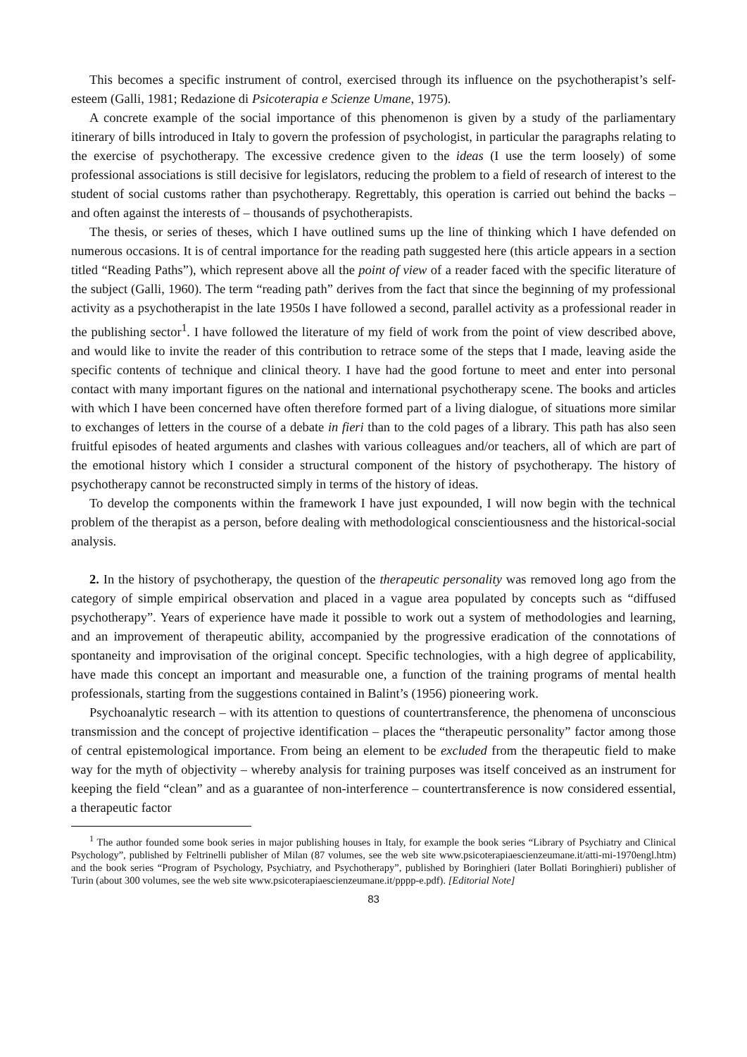This becomes a specific instrument of control, exercised through its influence on the psychotherapist’s self-esteem (Galli, 1981; Redazione di Psicoterapia e Scienze Umane, 1975).
A concrete example of the social importance of this phenomenon is given by a study of the parliamentary itinerary of bills introduced in Italy to govern the profession of psychologist, in particular the paragraphs relating to the exercise of psychotherapy. The excessive credence given to the ideas (I use the term loosely) of some professional associations is still decisive for legislators, reducing the problem to a field of research of interest to the student of social customs rather than psychotherapy. Regrettably, this operation is carried out behind the backs – and often against the interests of – thousands of psychotherapists.
The thesis, or series of theses, which I have outlined sums up the line of thinking which I have defended on numerous occasions. It is of central importance for the reading path suggested here (this article appears in a section titled “Reading Paths”), which represent above all the point of view of a reader faced with the specific literature of the subject (Galli, 1960). The term “reading path” derives from the fact that since the beginning of my professional activity as a psychotherapist in the late 1950s I have followed a second, parallel activity as a professional reader in the publishing sector<sup>1</sup>. I have followed the literature of my field of work from the point of view described above, and would like to invite the reader of this contribution to retrace some of the steps that I made, leaving aside the specific contents of technique and clinical theory. I have had the good fortune to meet and enter into personal contact with many important figures on the national and international psychotherapy scene. The books and articles with which I have been concerned have often therefore formed part of a living dialogue, of situations more similar to exchanges of letters in the course of a debate in fieri than to the cold pages of a library. This path has also seen fruitful episodes of heated arguments and clashes with various colleagues and/or teachers, all of which are part of the emotional history which I consider a structural component of the history of psychotherapy. The history of psychotherapy cannot be reconstructed simply in terms of the history of ideas.
To develop the components within the framework I have just expounded, I will now begin with the technical problem of the therapist as a person, before dealing with methodological conscientiousness and the historical-social analysis.
2. In the history of psychotherapy, the question of the therapeutic personality was removed long ago from the category of simple empirical observation and placed in a vague area populated by concepts such as “diffused psychotherapy”. Years of experience have made it possible to work out a system of methodologies and learning, and an improvement of therapeutic ability, accompanied by the progressive eradication of the connotations of spontaneity and improvisation of the original concept. Specific technologies, with a high degree of applicability, have made this concept an important and measurable one, a function of the training programs of mental health professionals, starting from the suggestions contained in Balint’s (1956) pioneering work.
Psychoanalytic research – with its attention to questions of countertransference, the phenomena of unconscious transmission and the concept of projective identification – places the “therapeutic personality” factor among those of central epistemological importance. From being an element to be excluded from the therapeutic field to make way for the myth of objectivity – whereby analysis for training purposes was itself conceived as an instrument for keeping the field “clean” and as a guarantee of non-interference – countertransference is now considered essential, a therapeutic factor
<sup>1</sup> The author founded some book series in major publishing houses in Italy, for example the book series “Library of Psychiatry and Clinical Psychology”, published by Feltrinelli publisher of Milan (87 volumes, see the web site www.psicoterapiaescienzeumane.it/atti-mi-1970engl.htm) and the book series “Program of Psychology, Psychiatry, and Psychotherapy”, published by Boringhieri (later Bollati Boringhieri) publisher of Turin (about 300 volumes, see the web site www.psicoterapiaescienzeumane.it/pppp-e.pdf). [Editorial Note]
83